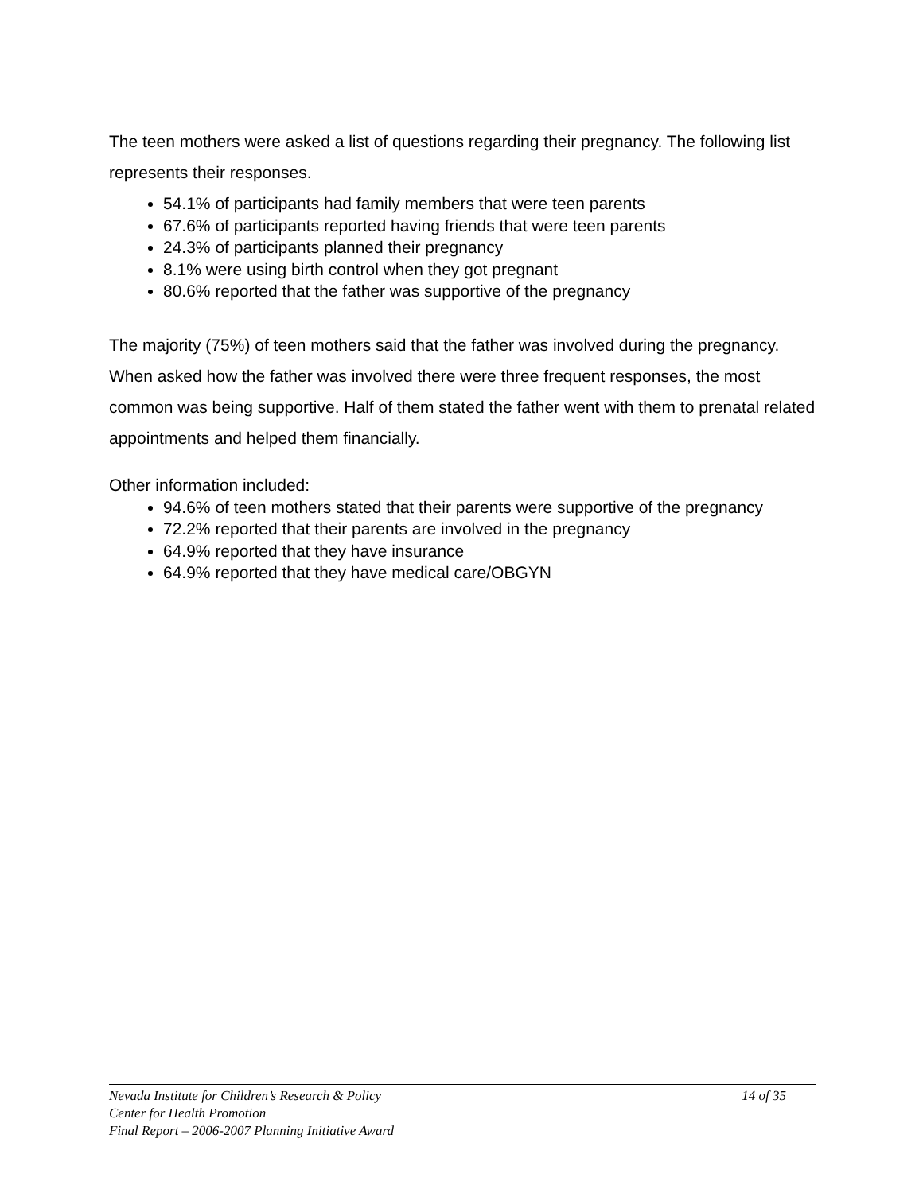The teen mothers were asked a list of questions regarding their pregnancy. The following list represents their responses.
54.1% of participants had family members that were teen parents
67.6% of participants reported having friends that were teen parents
24.3% of participants planned their pregnancy
8.1% were using birth control when they got pregnant
80.6% reported that the father was supportive of the pregnancy
The majority (75%) of teen mothers said that the father was involved during the pregnancy. When asked how the father was involved there were three frequent responses, the most common was being supportive. Half of them stated the father went with them to prenatal related appointments and helped them financially.
Other information included:
94.6% of teen mothers stated that their parents were supportive of the pregnancy
72.2% reported that their parents are involved in the pregnancy
64.9% reported that they have insurance
64.9% reported that they have medical care/OBGYN
Nevada Institute for Children’s Research & Policy 14 of 35
Center for Health Promotion
Final Report – 2006-2007 Planning Initiative Award